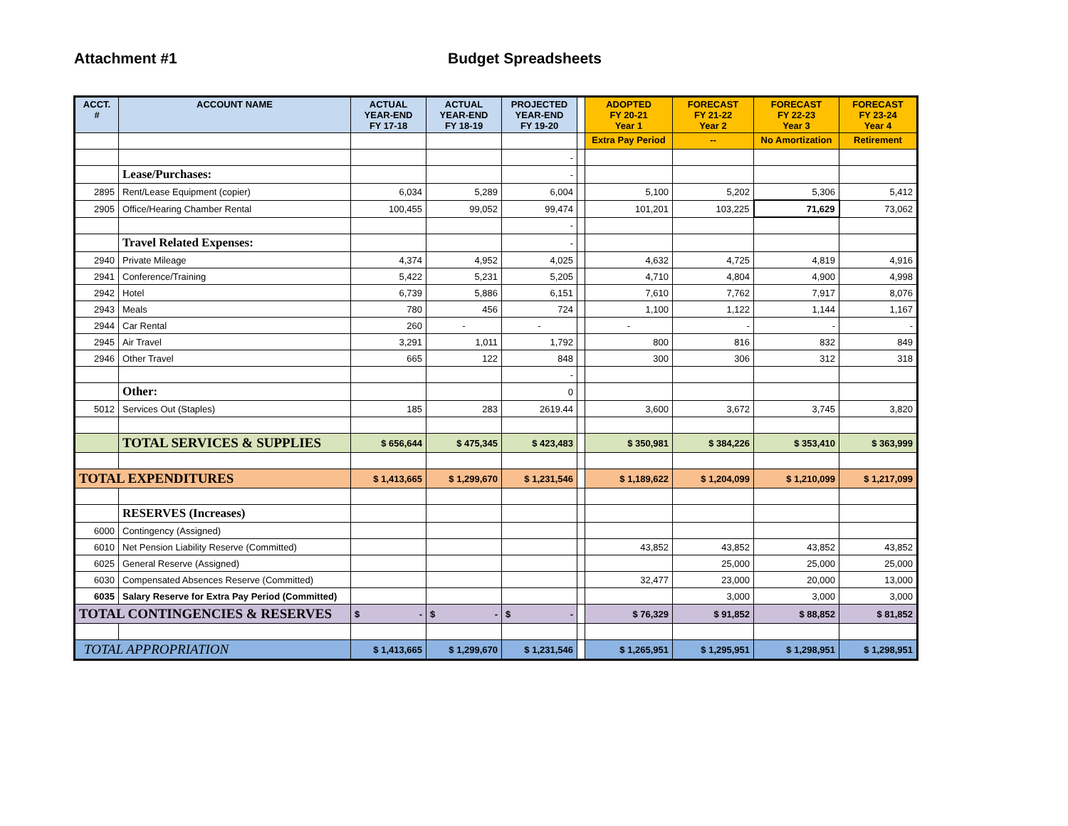Attachment #1 Budget Spreadsheets
| ACCT. # | ACCOUNT NAME | ACTUAL YEAR-END FY 17-18 | ACTUAL YEAR-END FY 18-19 | PROJECTED YEAR-END FY 19-20 | | ADOPTED FY 20-21 Year 1 | FORECAST FY 21-22 Year 2 | FORECAST FY 22-23 Year 3 | FORECAST FY 23-24 Year 4 |
| --- | --- | --- | --- | --- | --- | --- | --- | --- | --- |
| | | | | | | Extra Pay Period | -- | No Amortization | Retirement |
| | | | | - | | | | | |
| | Lease/Purchases: | | | - | | | | | |
| 2895 | Rent/Lease Equipment (copier) | 6,034 | 5,289 | 6,004 | | 5,100 | 5,202 | 5,306 | 5,412 |
| 2905 | Office/Hearing Chamber Rental | 100,455 | 99,052 | 99,474 | | 101,201 | 103,225 | 71,629 | 73,062 |
| | | | | - | | | | | |
| | Travel Related Expenses: | | | - | | | | | |
| 2940 | Private Mileage | 4,374 | 4,952 | 4,025 | | 4,632 | 4,725 | 4,819 | 4,916 |
| 2941 | Conference/Training | 5,422 | 5,231 | 5,205 | | 4,710 | 4,804 | 4,900 | 4,998 |
| 2942 | Hotel | 6,739 | 5,886 | 6,151 | | 7,610 | 7,762 | 7,917 | 8,076 |
| 2943 | Meals | 780 | 456 | 724 | | 1,100 | 1,122 | 1,144 | 1,167 |
| 2944 | Car Rental | 260 | - | - | | - | - | - | - |
| 2945 | Air Travel | 3,291 | 1,011 | 1,792 | | 800 | 816 | 832 | 849 |
| 2946 | Other Travel | 665 | 122 | 848 | | 300 | 306 | 312 | 318 |
| | | | | - | | | | | |
| | Other: | | | 0 | | | | | |
| 5012 | Services Out (Staples) | 185 | 283 | 2619.44 | | 3,600 | 3,672 | 3,745 | 3,820 |
| | TOTAL SERVICES & SUPPLIES | $ 656,644 | $ 475,345 | $ 423,483 | | $ 350,981 | $ 384,226 | $ 353,410 | $ 363,999 |
| TOTAL EXPENDITURES | | $ 1,413,665 | $ 1,299,670 | $ 1,231,546 | | $ 1,189,622 | $ 1,204,099 | $ 1,210,099 | $ 1,217,099 |
| | RESERVES (Increases) | | | | | | | | |
| 6000 | Contingency (Assigned) | | | | | | | | |
| 6010 | Net Pension Liability Reserve (Committed) | | | | | 43,852 | 43,852 | 43,852 | 43,852 |
| 6025 | General Reserve (Assigned) | | | | | | 25,000 | 25,000 | 25,000 |
| 6030 | Compensated Absences Reserve (Committed) | | | | | 32,477 | 23,000 | 20,000 | 13,000 |
| 6035 | Salary Reserve for Extra Pay Period (Committed) | | | | | | 3,000 | 3,000 | 3,000 |
| TOTAL CONTINGENCIES & RESERVES | | $ - | $ - | $ - | | $ 76,329 | $ 91,852 | $ 88,852 | $ 81,852 |
| TOTAL APPROPRIATION | | $ 1,413,665 | $ 1,299,670 | $ 1,231,546 | | $ 1,265,951 | $ 1,295,951 | $ 1,298,951 | $ 1,298,951 |